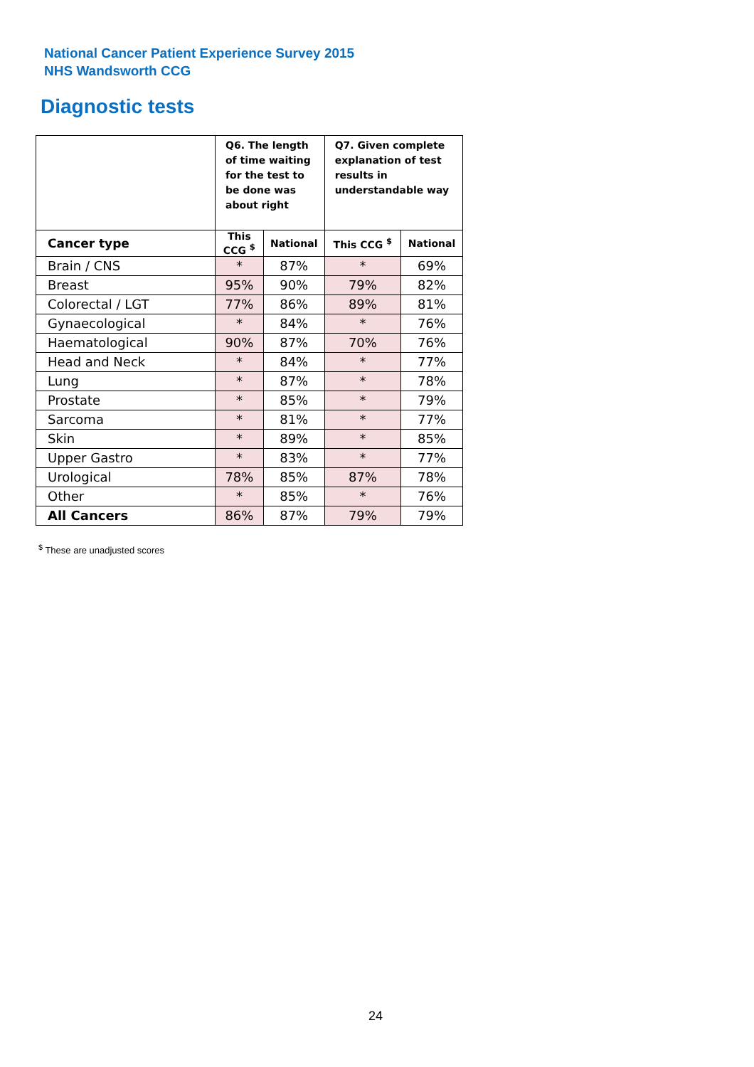National Cancer Patient Experience Survey 2015
NHS Wandsworth CCG
Diagnostic tests
| | Q6. The length of time waiting for the test to be done was about right | | Q7. Given complete explanation of test results in understandable way | |
| --- | --- | --- | --- | --- |
| Cancer type | This CCG <sup>$</sup> | National | This CCG <sup>$</sup> | National |
| Brain / CNS | * | 87% | * | 69% |
| Breast | 95% | 90% | 79% | 82% |
| Colorectal / LGT | 77% | 86% | 89% | 81% |
| Gynaecological | * | 84% | * | 76% |
| Haematological | 90% | 87% | 70% | 76% |
| Head and Neck | * | 84% | * | 77% |
| Lung | * | 87% | * | 78% |
| Prostate | * | 85% | * | 79% |
| Sarcoma | * | 81% | * | 77% |
| Skin | * | 89% | * | 85% |
| Upper Gastro | * | 83% | * | 77% |
| Urological | 78% | 85% | 87% | 78% |
| Other | * | 85% | * | 76% |
| All Cancers | 86% | 87% | 79% | 79% |
<sup>$</sup> These are unadjusted scores
24